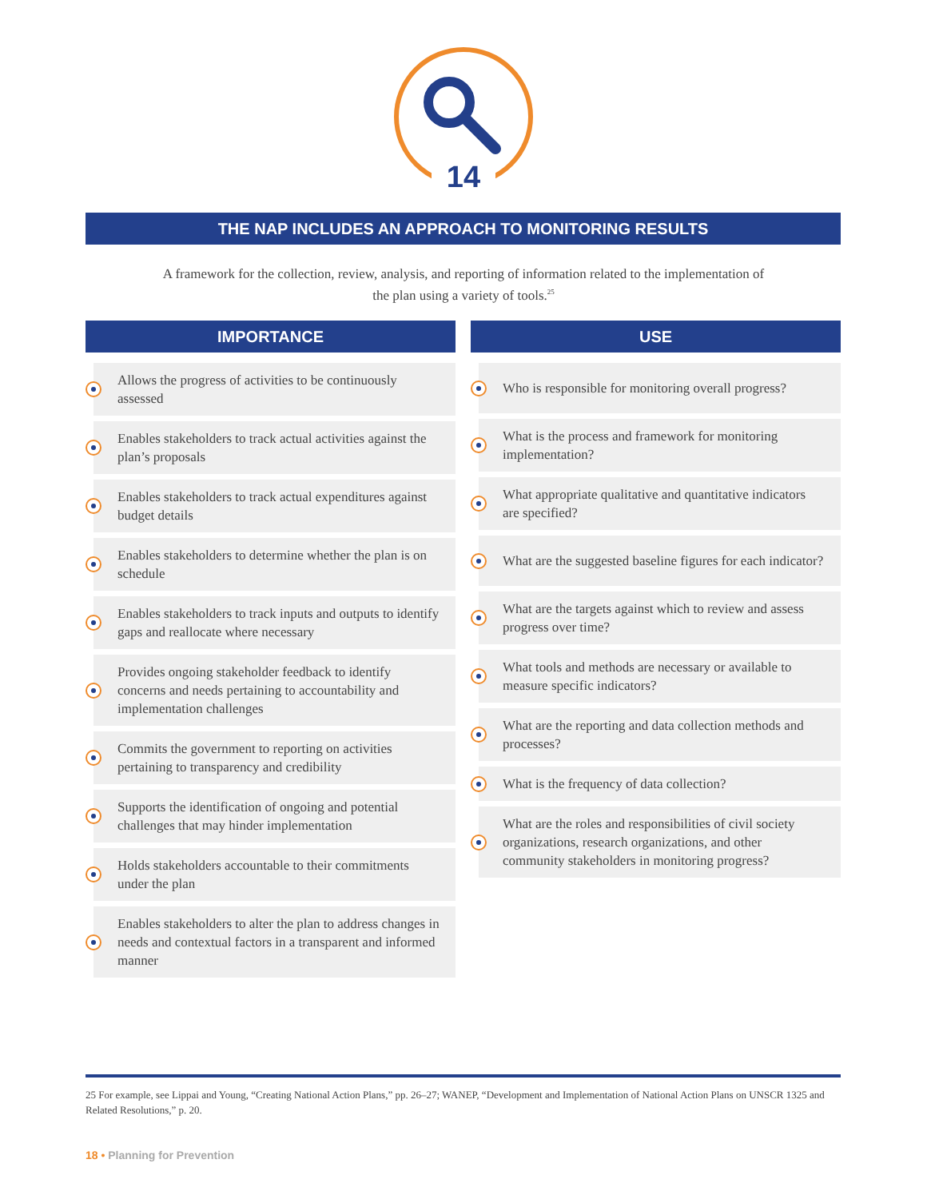14
THE NAP INCLUDES AN APPROACH TO MONITORING RESULTS
A framework for the collection, review, analysis, and reporting of information related to the implementation of the plan using a variety of tools.<sup>25</sup>
IMPORTANCE
Allows the progress of activities to be continuously assessed
Enables stakeholders to track actual activities against the plan’s proposals
Enables stakeholders to track actual expenditures against budget details
Enables stakeholders to determine whether the plan is on schedule
Enables stakeholders to track inputs and outputs to identify gaps and reallocate where necessary
Provides ongoing stakeholder feedback to identify concerns and needs pertaining to accountability and implementation challenges
Commits the government to reporting on activities pertaining to transparency and credibility
Supports the identification of ongoing and potential challenges that may hinder implementation
Holds stakeholders accountable to their commitments under the plan
Enables stakeholders to alter the plan to address changes in needs and contextual factors in a transparent and informed manner
USE
Who is responsible for monitoring overall progress?
What is the process and framework for monitoring implementation?
What appropriate qualitative and quantitative indicators are specified?
What are the suggested baseline figures for each indicator?
What are the targets against which to review and assess progress over time?
What tools and methods are necessary or available to measure specific indicators?
What are the reporting and data collection methods and processes?
What is the frequency of data collection?
What are the roles and responsibilities of civil society organizations, research organizations, and other community stakeholders in monitoring progress?
25 For example, see Lippai and Young, “Creating National Action Plans,” pp. 26–27; WANEP, “Development and Implementation of National Action Plans on UNSCR 1325 and Related Resolutions,” p. 20.
18 • Planning for Prevention